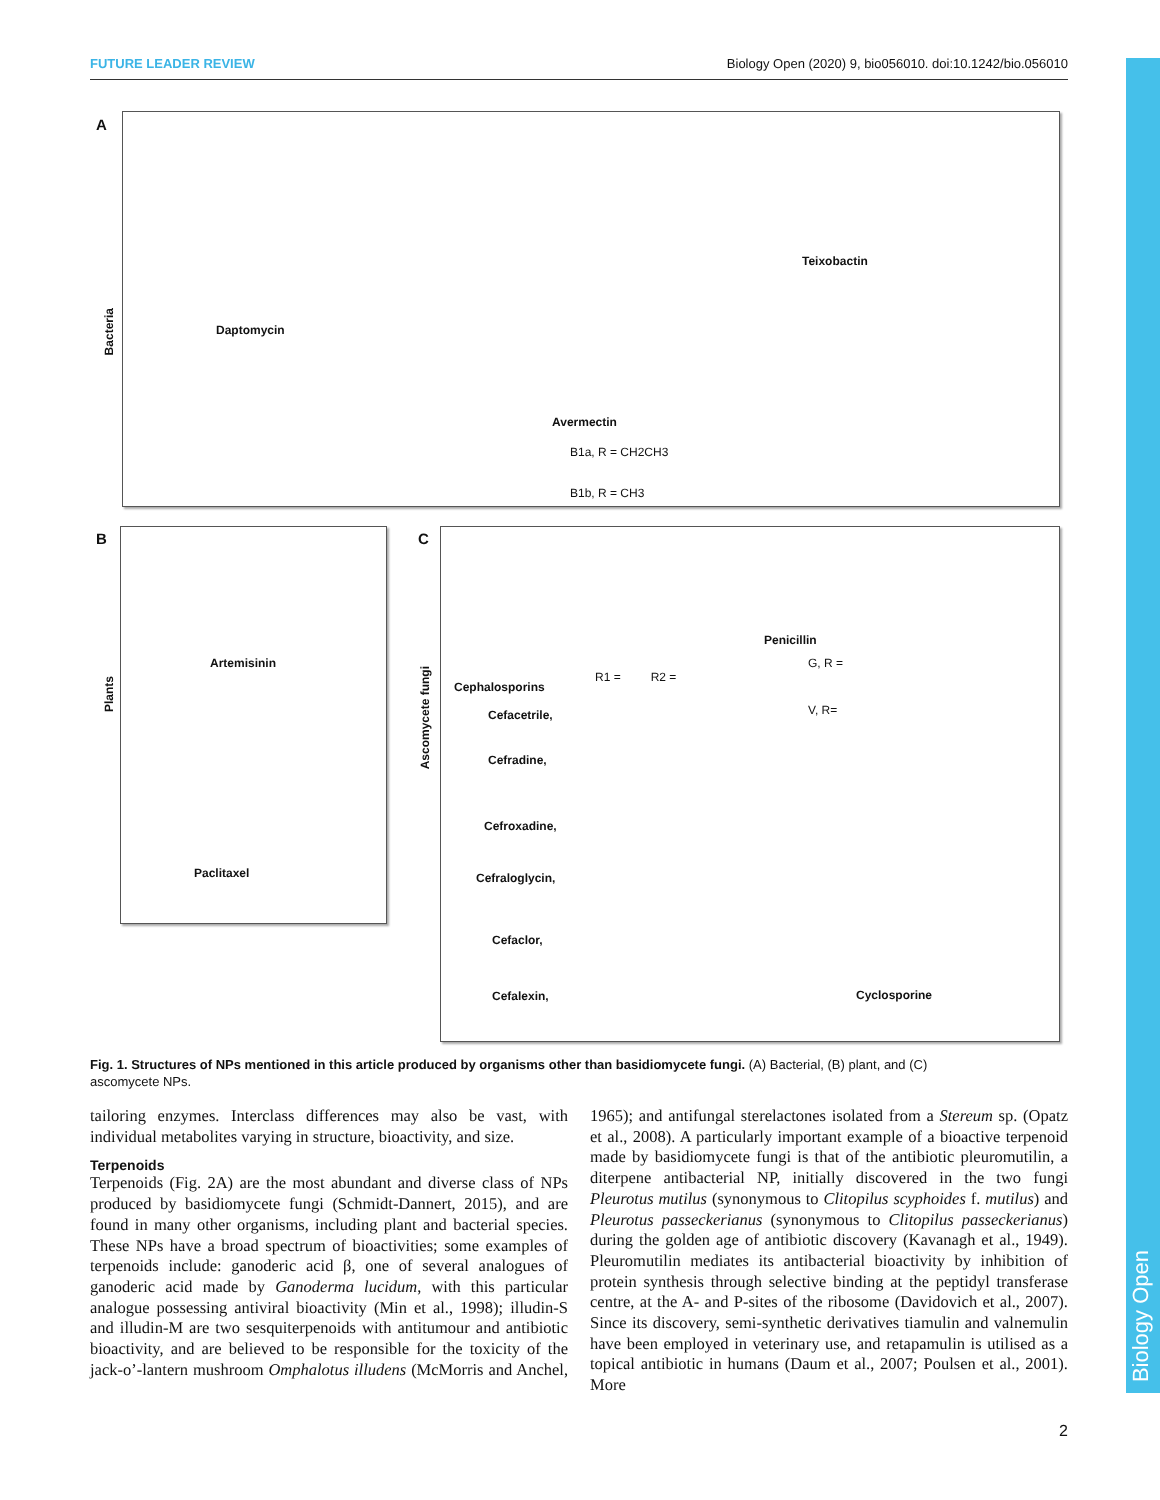FUTURE LEADER REVIEW Biology Open (2020) 9, bio056010. doi:10.1242/bio.056010
Biology Open
A
Daptomycin
Teixobactin
Avermectin
B1a, R = CH2CH3
B1b, R = CH3
B
Artemisinin
Paclitaxel
C
Penicillin
G, R =
V, R=
Cephalosporins
R1 = R2 =
Cefacetrile,
Cefradine,
Cefroxadine,
Cefraloglycin,
Cefaclor,
Cefalexin, Cyclosporine
Bacteria
Plants
Ascomycete fungi
Fig. 1. Structures of NPs mentioned in this article produced by organisms other than basidiomycete fungi. (A) Bacterial, (B) plant, and (C) ascomycete NPs.
tailoring enzymes. Interclass differences may also be vast, with individual metabolites varying in structure, bioactivity, and size.
Terpenoids
Terpenoids (Fig. 2A) are the most abundant and diverse class of NPs produced by basidiomycete fungi (Schmidt-Dannert, 2015), and are found in many other organisms, including plant and bacterial species. These NPs have a broad spectrum of bioactivities; some examples of terpenoids include: ganoderic acid β, one of several analogues of ganoderic acid made by Ganoderma lucidum, with this particular analogue possessing antiviral bioactivity (Min et al., 1998); illudin-S and illudin-M are two sesquiterpenoids with antitumour and antibiotic bioactivity, and are believed to be responsible for the toxicity of the jack-o’-lantern mushroom Omphalotus illudens (McMorris and Anchel, 1965); and antifungal sterelactones isolated from a Stereum sp. (Opatz et al., 2008). A particularly important example of a bioactive terpenoid made by basidiomycete fungi is that of the antibiotic pleuromutilin, a diterpene antibacterial NP, initially discovered in the two fungi Pleurotus mutilus (synonymous to Clitopilus scyphoides f. mutilus) and Pleurotus passeckerianus (synonymous to Clitopilus passeckerianus) during the golden age of antibiotic discovery (Kavanagh et al., 1949). Pleuromutilin mediates its antibacterial bioactivity by inhibition of protein synthesis through selective binding at the peptidyl transferase centre, at the A- and P-sites of the ribosome (Davidovich et al., 2007). Since its discovery, semi-synthetic derivatives tiamulin and valnemulin have been employed in veterinary use, and retapamulin is utilised as a topical antibiotic in humans (Daum et al., 2007; Poulsen et al., 2001). More
2